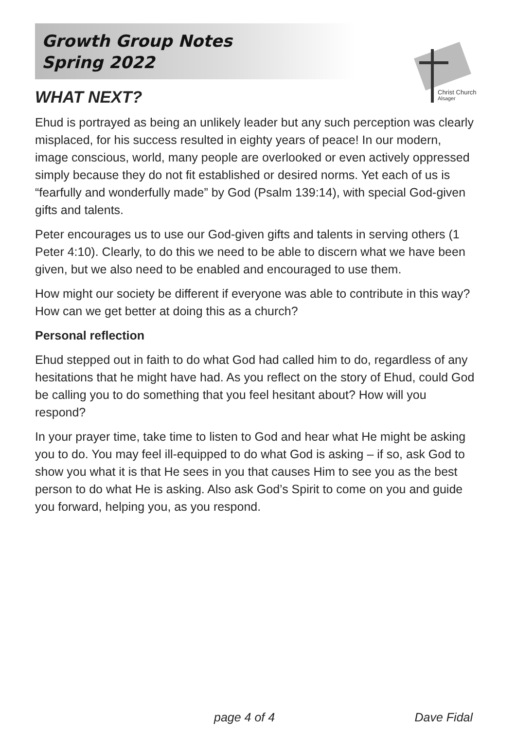Growth Group Notes
Spring 2022
Christ Church
Alsager
WHAT NEXT?
Ehud is portrayed as being an unlikely leader but any such perception was clearly misplaced, for his success resulted in eighty years of peace! In our modern, image conscious, world, many people are overlooked or even actively oppressed simply because they do not fit established or desired norms. Yet each of us is “fearfully and wonderfully made” by God (Psalm 139:14), with special God-given gifts and talents.
Peter encourages us to use our God-given gifts and talents in serving others (1 Peter 4:10). Clearly, to do this we need to be able to discern what we have been given, but we also need to be enabled and encouraged to use them.
How might our society be different if everyone was able to contribute in this way? How can we get better at doing this as a church?
Personal reflection
Ehud stepped out in faith to do what God had called him to do, regardless of any hesitations that he might have had. As you reflect on the story of Ehud, could God be calling you to do something that you feel hesitant about? How will you respond?
In your prayer time, take time to listen to God and hear what He might be asking you to do. You may feel ill-equipped to do what God is asking – if so, ask God to show you what it is that He sees in you that causes Him to see you as the best person to do what He is asking. Also ask God’s Spirit to come on you and guide you forward, helping you, as you respond.
page 4 of 4 Dave Fidal